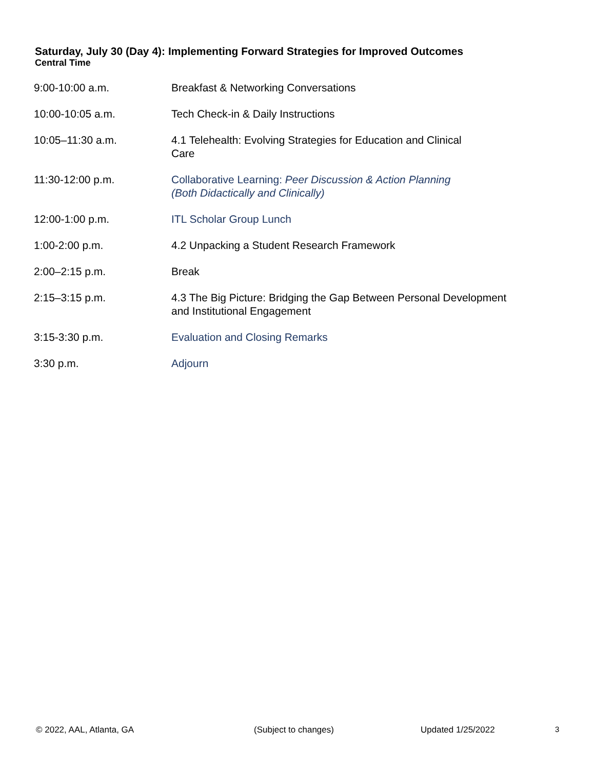Saturday, July 30 (Day 4): Implementing Forward Strategies for Improved Outcomes
Central Time
| 9:00-10:00 a.m. | Breakfast & Networking Conversations |
| 10:00-10:05 a.m. | Tech Check-in & Daily Instructions |
| 10:05–11:30 a.m. | 4.1 Telehealth: Evolving Strategies for Education and Clinical Care |
| 11:30-12:00 p.m. | Collaborative Learning: Peer Discussion & Action Planning (Both Didactically and Clinically) |
| 12:00-1:00 p.m. | ITL Scholar Group Lunch |
| 1:00-2:00 p.m. | 4.2 Unpacking a Student Research Framework |
| 2:00–2:15 p.m. | Break |
| 2:15–3:15 p.m. | 4.3 The Big Picture: Bridging the Gap Between Personal Development and Institutional Engagement |
| 3:15-3:30 p.m. | Evaluation and Closing Remarks |
| 3:30 p.m. | Adjourn |
© 2022, AAL, Atlanta, GA (Subject to changes) Updated 1/25/2022 3